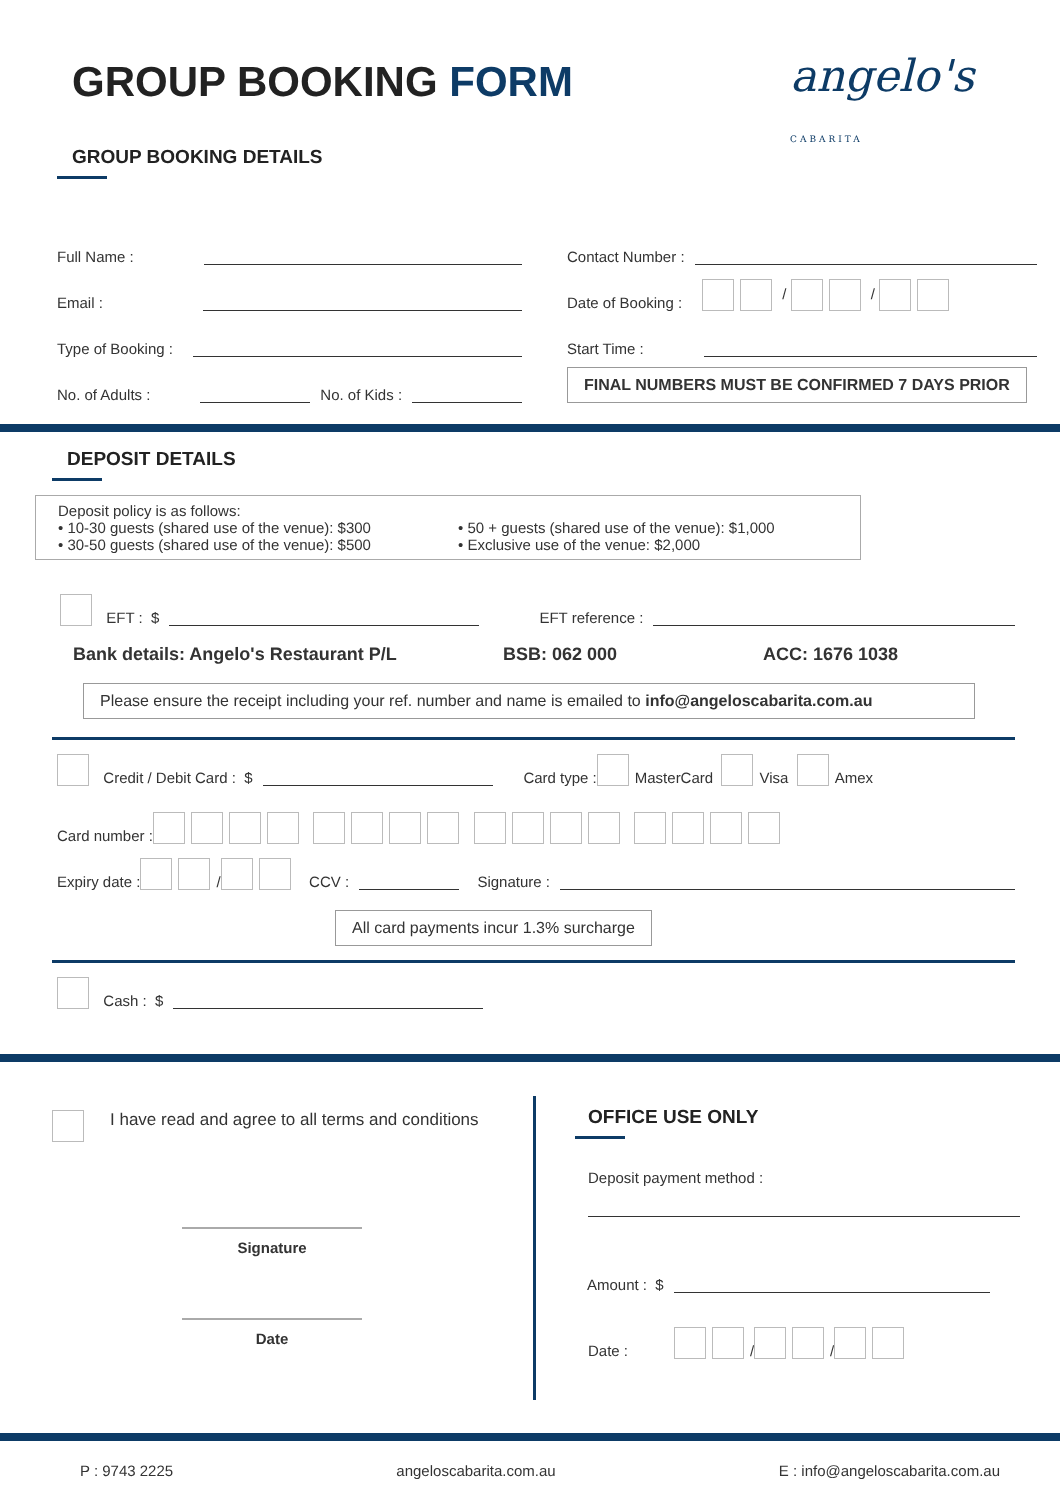GROUP BOOKING FORM angelo's CABARITA
GROUP BOOKING DETAILS
Full Name :
Email :
Type of Booking :
No. of Adults : No. of Kids :
Contact Number :
Date of Booking : / /
Start Time :
FINAL NUMBERS MUST BE CONFIRMED 7 DAYS PRIOR
DEPOSIT DETAILS
Deposit policy is as follows:
• 10-30 guests (shared use of the venue): $300
• 30-50 guests (shared use of the venue): $500
• 50 + guests (shared use of the venue): $1,000
• Exclusive use of the venue: $2,000
EFT : $ EFT reference :
Bank details: Angelo's Restaurant P/L BSB: 062 000 ACC: 1676 1038
Please ensure the receipt including your ref. number and name is emailed to info@angeloscabarita.com.au
Credit / Debit Card : $ Card type : MasterCard Visa Amex
Card number :
Expiry date : / CCV : Signature :
All card payments incur 1.3% surcharge
Cash : $
I have read and agree to all terms and conditions
Signature
Date
OFFICE USE ONLY
Deposit payment method :
Amount : $
Date : / /
P : 9743 2225 angeloscabarita.com.au E : info@angeloscabarita.com.au